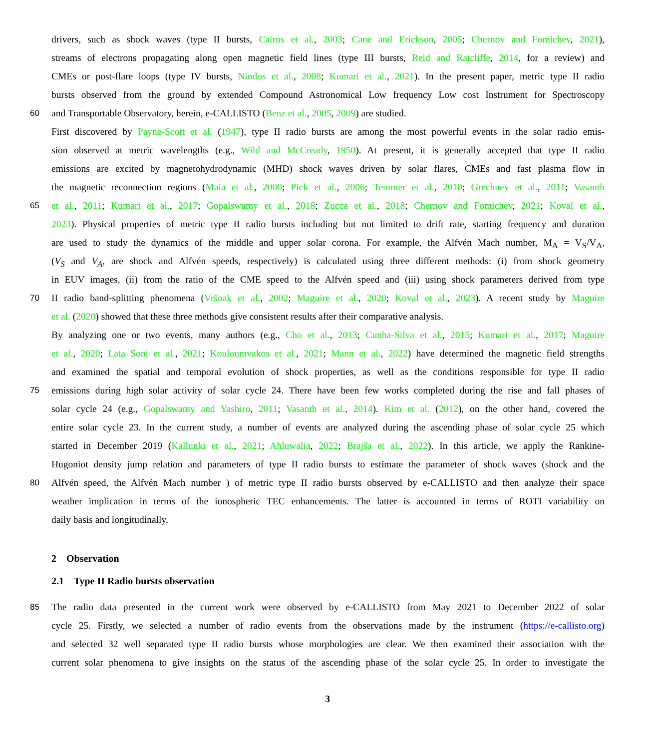drivers, such as shock waves (type II bursts, Cairns et al., 2003; Cane and Erickson, 2005; Chernov and Fomichev, 2021),
streams of electrons propagating along open magnetic field lines (type III bursts, Reid and Ratcliffe, 2014, for a review) and
CMEs or post-flare loops (type IV bursts, Nindos et al., 2008; Kumari et al., 2021). In the present paper, metric type II radio
bursts observed from the ground by extended Compound Astronomical Low frequency Low cost Instrument for Spectroscopy
60 and Transportable Observatory, herein, e-CALLISTO (Benz et al., 2005, 2009) are studied.
First discovered by Payne-Scott et al. (1947), type II radio bursts are among the most powerful events in the solar radio emis-
sion observed at metric wavelengths (e.g., Wild and McCready, 1950). At present, it is generally accepted that type II radio
emissions are excited by magnetohydrodynamic (MHD) shock waves driven by solar flares, CMEs and fast plasma flow in
the magnetic reconnection regions (Maia et al., 2000; Pick et al., 2006; Temmer et al., 2010; Grechnev et al., 2011; Vasanth
65 et al., 2011; Kumari et al., 2017; Gopalswamy et al., 2018; Zucca et al., 2018; Chernov and Fomichev, 2021; Koval et al.,
2023). Physical properties of metric type II radio bursts including but not limited to drift rate, starting frequency and duration
are used to study the dynamics of the middle and upper solar corona. For example, the Alfvén Mach number, M<sub>A</sub> = V<sub>S</sub>/V<sub>A</sub>,
(V<sub>S</sub> and V<sub>A</sub>, are shock and Alfvén speeds, respectively) is calculated using three different methods: (i) from shock geometry
in EUV images, (ii) from the ratio of the CME speed to the Alfvén speed and (iii) using shock parameters derived from type
70 II radio band-splitting phenomena (Vršnak et al., 2002; Maguire et al., 2020; Koval et al., 2023). A recent study by Maguire
et al. (2020) showed that these three methods give consistent results after their comparative analysis.
By analyzing one or two events, many authors (e.g., Cho et al., 2013; Cunha-Silva et al., 2015; Kumari et al., 2017; Maguire
et al., 2020; Lata Soni et al., 2021; Kouloumvakos et al., 2021; Mann et al., 2022) have determined the magnetic field strengths
and examined the spatial and temporal evolution of shock properties, as well as the conditions responsible for type II radio
75 emissions during high solar activity of solar cycle 24. There have been few works completed during the rise and fall phases of
solar cycle 24 (e.g., Gopalswamy and Yashiro, 2011; Vasanth et al., 2014). Kim et al. (2012), on the other hand, covered the
entire solar cycle 23. In the current study, a number of events are analyzed during the ascending phase of solar cycle 25 which
started in December 2019 (Kallunki et al., 2021; Ahluwalia, 2022; Brajša et al., 2022). In this article, we apply the Rankine-
Hugoniot density jump relation and parameters of type II radio bursts to estimate the parameter of shock waves (shock and the
80 Alfvén speed, the Alfvén Mach number ) of metric type II radio bursts observed by e-CALLISTO and then analyze their space
weather implication in terms of the ionospheric TEC enhancements. The latter is accounted in terms of ROTI variability on
daily basis and longitudinally.
2 Observation
2.1 Type II Radio bursts observation
85 The radio data presented in the current work were observed by e-CALLISTO from May 2021 to December 2022 of solar
cycle 25. Firstly, we selected a number of radio events from the observations made by the instrument (https://e-callisto.org)
and selected 32 well separated type II radio bursts whose morphologies are clear. We then examined their association with the
current solar phenomena to give insights on the status of the ascending phase of the solar cycle 25. In order to investigate the
3